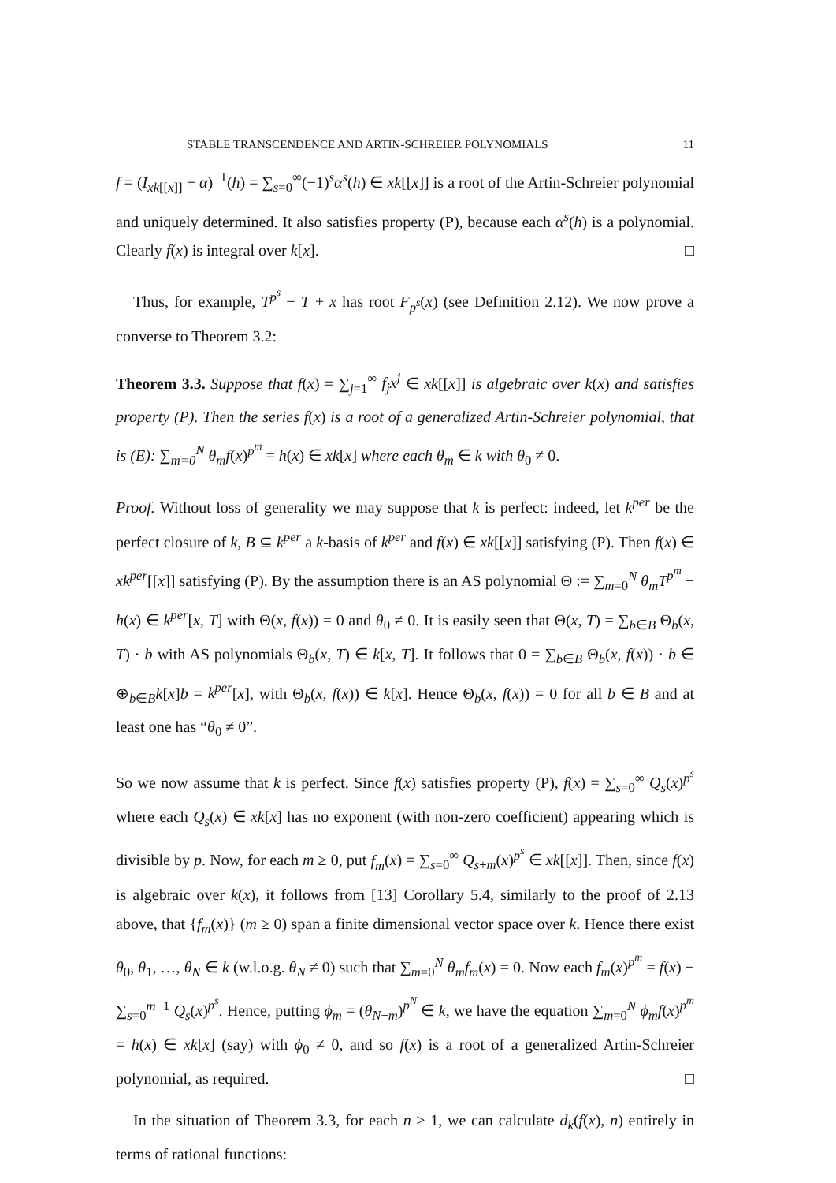STABLE TRANSCENDENCE AND ARTIN-SCHREIER POLYNOMIALS 11
f = (I<sub>xk[[x]]</sub> + α)<sup>−1</sup>(h) = ∑<sub>s=0</sub><sup>∞</sup>(−1)<sup>s</sup>α<sup>s</sup>(h) ∈ xk[[x]] is a root of the Artin-Schreier polynomial and uniquely determined. It also satisfies property (P), because each α<sup>s</sup>(h) is a polynomial. Clearly f(x) is integral over k[x]. □
Thus, for example, T<sup>p<sup>s</sup></sup> − T + x has root F<sub>p<sup>s</sup></sub>(x) (see Definition 2.12). We now prove a converse to Theorem 3.2:
Theorem 3.3. Suppose that f(x) = ∑<sub>j=1</sub><sup>∞</sup> f<sub>j</sub>x<sup>j</sup> ∈ xk[[x]] is algebraic over k(x) and satisfies property (P). Then the series f(x) is a root of a generalized Artin-Schreier polynomial, that is (E): ∑<sub>m=0</sub><sup>N</sup> θ<sub>m</sub>f(x)<sup>p<sup>m</sup></sup> = h(x) ∈ xk[x] where each θ<sub>m</sub> ∈ k with θ<sub>0</sub> ≠ 0.
Proof. Without loss of generality we may suppose that k is perfect: indeed, let k<sup>per</sup> be the perfect closure of k, B ⊆ k<sup>per</sup> a k-basis of k<sup>per</sup> and f(x) ∈ xk[[x]] satisfying (P). Then f(x) ∈ xk<sup>per</sup>[[x]] satisfying (P). By the assumption there is an AS polynomial Θ := ∑<sub>m=0</sub><sup>N</sup> θ<sub>m</sub>T<sup>p<sup>m</sup></sup> − h(x) ∈ k<sup>per</sup>[x, T] with Θ(x, f(x)) = 0 and θ<sub>0</sub> ≠ 0. It is easily seen that Θ(x, T) = ∑<sub>b∈B</sub> Θ<sub>b</sub>(x, T) · b with AS polynomials Θ<sub>b</sub>(x, T) ∈ k[x, T]. It follows that 0 = ∑<sub>b∈B</sub> Θ<sub>b</sub>(x, f(x)) · b ∈ ⊕<sub>b∈B</sub>k[x]b = k<sup>per</sup>[x], with Θ<sub>b</sub>(x, f(x)) ∈ k[x]. Hence Θ<sub>b</sub>(x, f(x)) = 0 for all b ∈ B and at least one has “θ<sub>0</sub> ≠ 0”.
So we now assume that k is perfect. Since f(x) satisfies property (P), f(x) = ∑<sub>s=0</sub><sup>∞</sup> Q<sub>s</sub>(x)<sup>p<sup>s</sup></sup> where each Q<sub>s</sub>(x) ∈ xk[x] has no exponent (with non-zero coefficient) appearing which is divisible by p. Now, for each m ≥ 0, put f<sub>m</sub>(x) = ∑<sub>s=0</sub><sup>∞</sup> Q<sub>s+m</sub>(x)<sup>p<sup>s</sup></sup> ∈ xk[[x]]. Then, since f(x) is algebraic over k(x), it follows from [13] Corollary 5.4, similarly to the proof of 2.13 above, that {f<sub>m</sub>(x)} (m ≥ 0) span a finite dimensional vector space over k. Hence there exist θ<sub>0</sub>, θ<sub>1</sub>, …, θ<sub>N</sub> ∈ k (w.l.o.g. θ<sub>N</sub> ≠ 0) such that ∑<sub>m=0</sub><sup>N</sup> θ<sub>m</sub>f<sub>m</sub>(x) = 0. Now each f<sub>m</sub>(x)<sup>p<sup>m</sup></sup> = f(x) − ∑<sub>s=0</sub><sup>m−1</sup> Q<sub>s</sub>(x)<sup>p<sup>s</sup></sup>. Hence, putting ϕ<sub>m</sub> = (θ<sub>N−m</sub>)<sup>p<sup>N</sup></sup> ∈ k, we have the equation ∑<sub>m=0</sub><sup>N</sup> ϕ<sub>m</sub>f(x)<sup>p<sup>m</sup></sup> = h(x) ∈ xk[x] (say) with ϕ<sub>0</sub> ≠ 0, and so f(x) is a root of a generalized Artin-Schreier polynomial, as required. □
In the situation of Theorem 3.3, for each n ≥ 1, we can calculate d<sub>k</sub>(f(x), n) entirely in terms of rational functions: